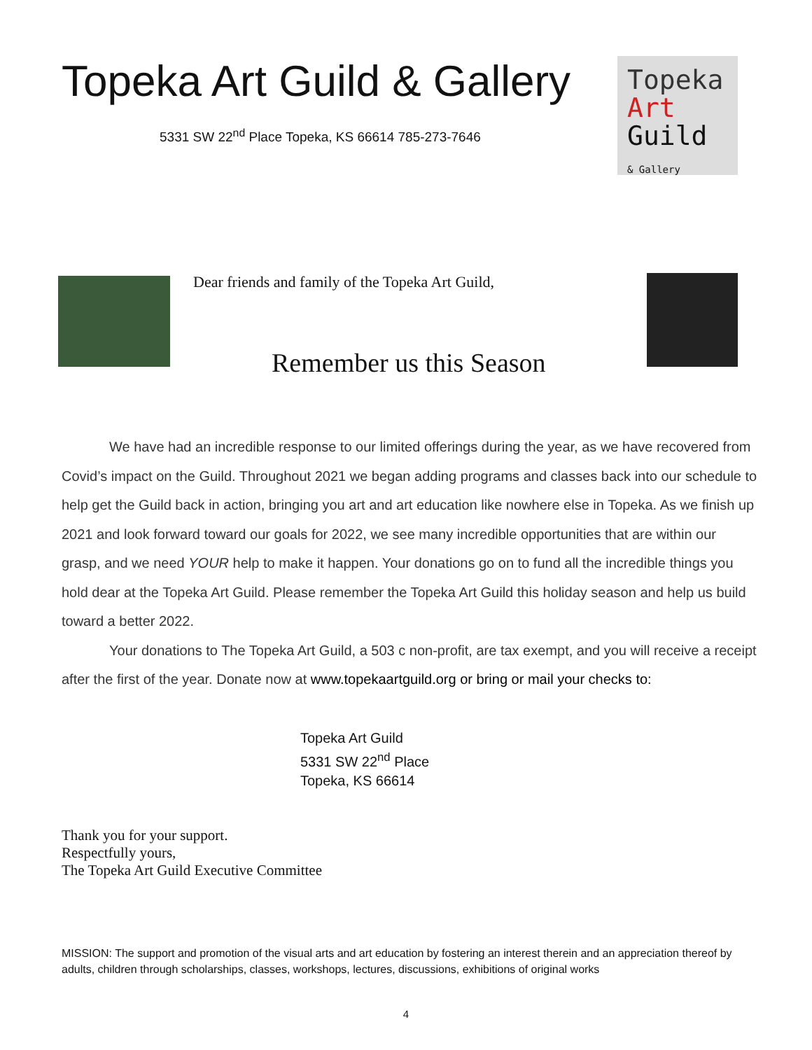Topeka Art Guild & Gallery
5331 SW 22<sup>nd</sup> Place Topeka, KS 66614 785-273-7646
Topeka
Art
Guild
& Gallery
Dear friends and family of the Topeka Art Guild,
Remember us this Season
We have had an incredible response to our limited offerings during the year, as we have recovered from Covid’s impact on the Guild. Throughout 2021 we began adding programs and classes back into our schedule to help get the Guild back in action, bringing you art and art education like nowhere else in Topeka. As we finish up 2021 and look forward toward our goals for 2022, we see many incredible opportunities that are within our grasp, and we need YOUR help to make it happen. Your donations go on to fund all the incredible things you hold dear at the Topeka Art Guild. Please remember the Topeka Art Guild this holiday season and help us build toward a better 2022.
Your donations to The Topeka Art Guild, a 503 c non-profit, are tax exempt, and you will receive a receipt after the first of the year. Donate now at www.topekaartguild.org or bring or mail your checks to:
Topeka Art Guild
5331 SW 22<sup>nd</sup> Place
Topeka, KS 66614
Thank you for your support.
Respectfully yours,
The Topeka Art Guild Executive Committee
MISSION: The support and promotion of the visual arts and art education by fostering an interest therein and an appreciation thereof by adults, children through scholarships, classes, workshops, lectures, discussions, exhibitions of original works
4